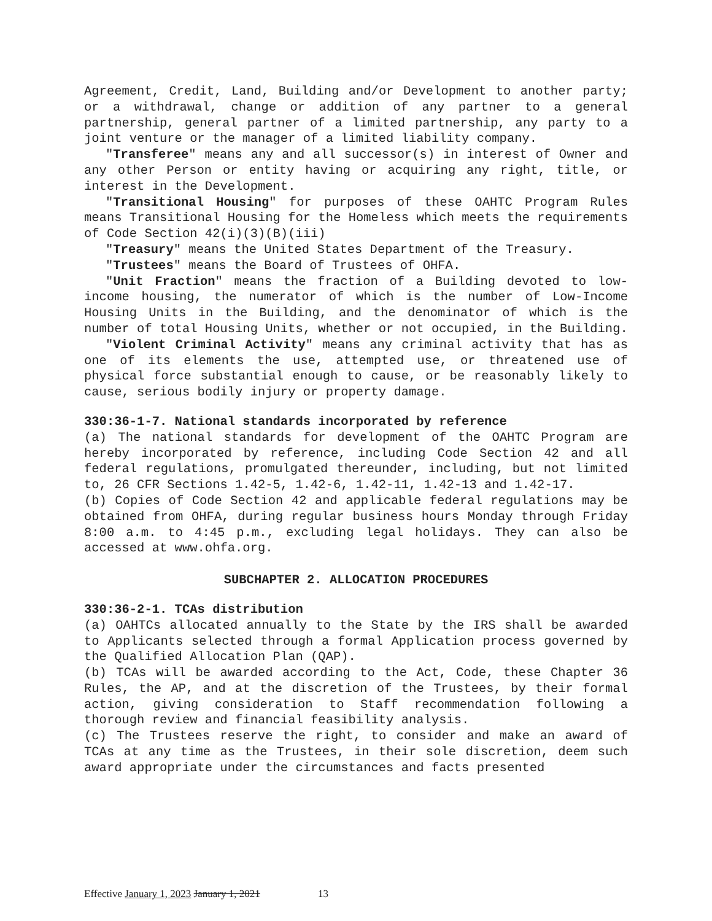Agreement, Credit, Land, Building and/or Development to another party; or a withdrawal, change or addition of any partner to a general partnership, general partner of a limited partnership, any party to a joint venture or the manager of a limited liability company.
"Transferee" means any and all successor(s) in interest of Owner and any other Person or entity having or acquiring any right, title, or interest in the Development.
"Transitional Housing" for purposes of these OAHTC Program Rules means Transitional Housing for the Homeless which meets the requirements of Code Section 42(i)(3)(B)(iii)
"Treasury" means the United States Department of the Treasury.
"Trustees" means the Board of Trustees of OHFA.
"Unit Fraction" means the fraction of a Building devoted to low-income housing, the numerator of which is the number of Low-Income Housing Units in the Building, and the denominator of which is the number of total Housing Units, whether or not occupied, in the Building.
"Violent Criminal Activity" means any criminal activity that has as one of its elements the use, attempted use, or threatened use of physical force substantial enough to cause, or be reasonably likely to cause, serious bodily injury or property damage.
330:36-1-7. National standards incorporated by reference
(a) The national standards for development of the OAHTC Program are hereby incorporated by reference, including Code Section 42 and all federal regulations, promulgated thereunder, including, but not limited to, 26 CFR Sections 1.42-5, 1.42-6, 1.42-11, 1.42-13 and 1.42-17.
(b) Copies of Code Section 42 and applicable federal regulations may be obtained from OHFA, during regular business hours Monday through Friday 8:00 a.m. to 4:45 p.m., excluding legal holidays. They can also be accessed at www.ohfa.org.
SUBCHAPTER 2. ALLOCATION PROCEDURES
330:36-2-1. TCAs distribution
(a) OAHTCs allocated annually to the State by the IRS shall be awarded to Applicants selected through a formal Application process governed by the Qualified Allocation Plan (QAP).
(b) TCAs will be awarded according to the Act, Code, these Chapter 36 Rules, the AP, and at the discretion of the Trustees, by their formal action, giving consideration to Staff recommendation following a thorough review and financial feasibility analysis.
(c) The Trustees reserve the right, to consider and make an award of TCAs at any time as the Trustees, in their sole discretion, deem such award appropriate under the circumstances and facts presented
Effective January 1, 2023 January 1, 2021 13